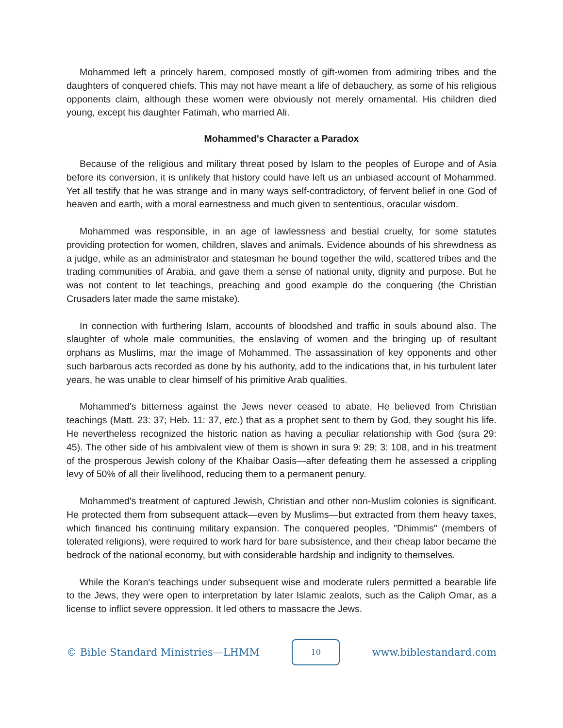Mohammed left a princely harem, composed mostly of gift-women from admiring tribes and the daughters of conquered chiefs. This may not have meant a life of debauchery, as some of his religious opponents claim, although these women were obviously not merely ornamental. His children died young, except his daughter Fatimah, who married Ali.
Mohammed's Character a Paradox
Because of the religious and military threat posed by Islam to the peoples of Europe and of Asia before its conversion, it is unlikely that history could have left us an unbiased account of Mohammed. Yet all testify that he was strange and in many ways self-contradictory, of fervent belief in one God of heaven and earth, with a moral earnestness and much given to sententious, oracular wisdom.
Mohammed was responsible, in an age of lawlessness and bestial cruelty, for some statutes providing protection for women, children, slaves and animals. Evidence abounds of his shrewdness as a judge, while as an administrator and statesman he bound together the wild, scattered tribes and the trading communities of Arabia, and gave them a sense of national unity, dignity and purpose. But he was not content to let teachings, preaching and good example do the conquering (the Christian Crusaders later made the same mistake).
In connection with furthering Islam, accounts of bloodshed and traffic in souls abound also. The slaughter of whole male communities, the enslaving of women and the bringing up of resultant orphans as Muslims, mar the image of Mohammed. The assassination of key opponents and other such barbarous acts recorded as done by his authority, add to the indications that, in his turbulent later years, he was unable to clear himself of his primitive Arab qualities.
Mohammed's bitterness against the Jews never ceased to abate. He believed from Christian teachings (Matt. 23: 37; Heb. 11: 37, etc.) that as a prophet sent to them by God, they sought his life. He nevertheless recognized the historic nation as having a peculiar relationship with God (sura 29: 45). The other side of his ambivalent view of them is shown in sura 9: 29; 3: 108, and in his treatment of the prosperous Jewish colony of the Khaibar Oasis—after defeating them he assessed a crippling levy of 50% of all their livelihood, reducing them to a permanent penury.
Mohammed's treatment of captured Jewish, Christian and other non-Muslim colonies is significant. He protected them from subsequent attack—even by Muslims—but extracted from them heavy taxes, which financed his continuing military expansion. The conquered peoples, "Dhimmis" (members of tolerated religions), were required to work hard for bare subsistence, and their cheap labor became the bedrock of the national economy, but with considerable hardship and indignity to themselves.
While the Koran's teachings under subsequent wise and moderate rulers permitted a bearable life to the Jews, they were open to interpretation by later Islamic zealots, such as the Caliph Omar, as a license to inflict severe oppression. It led others to massacre the Jews.
© Bible Standard Ministries—LHMM
10
www.biblestandard.com